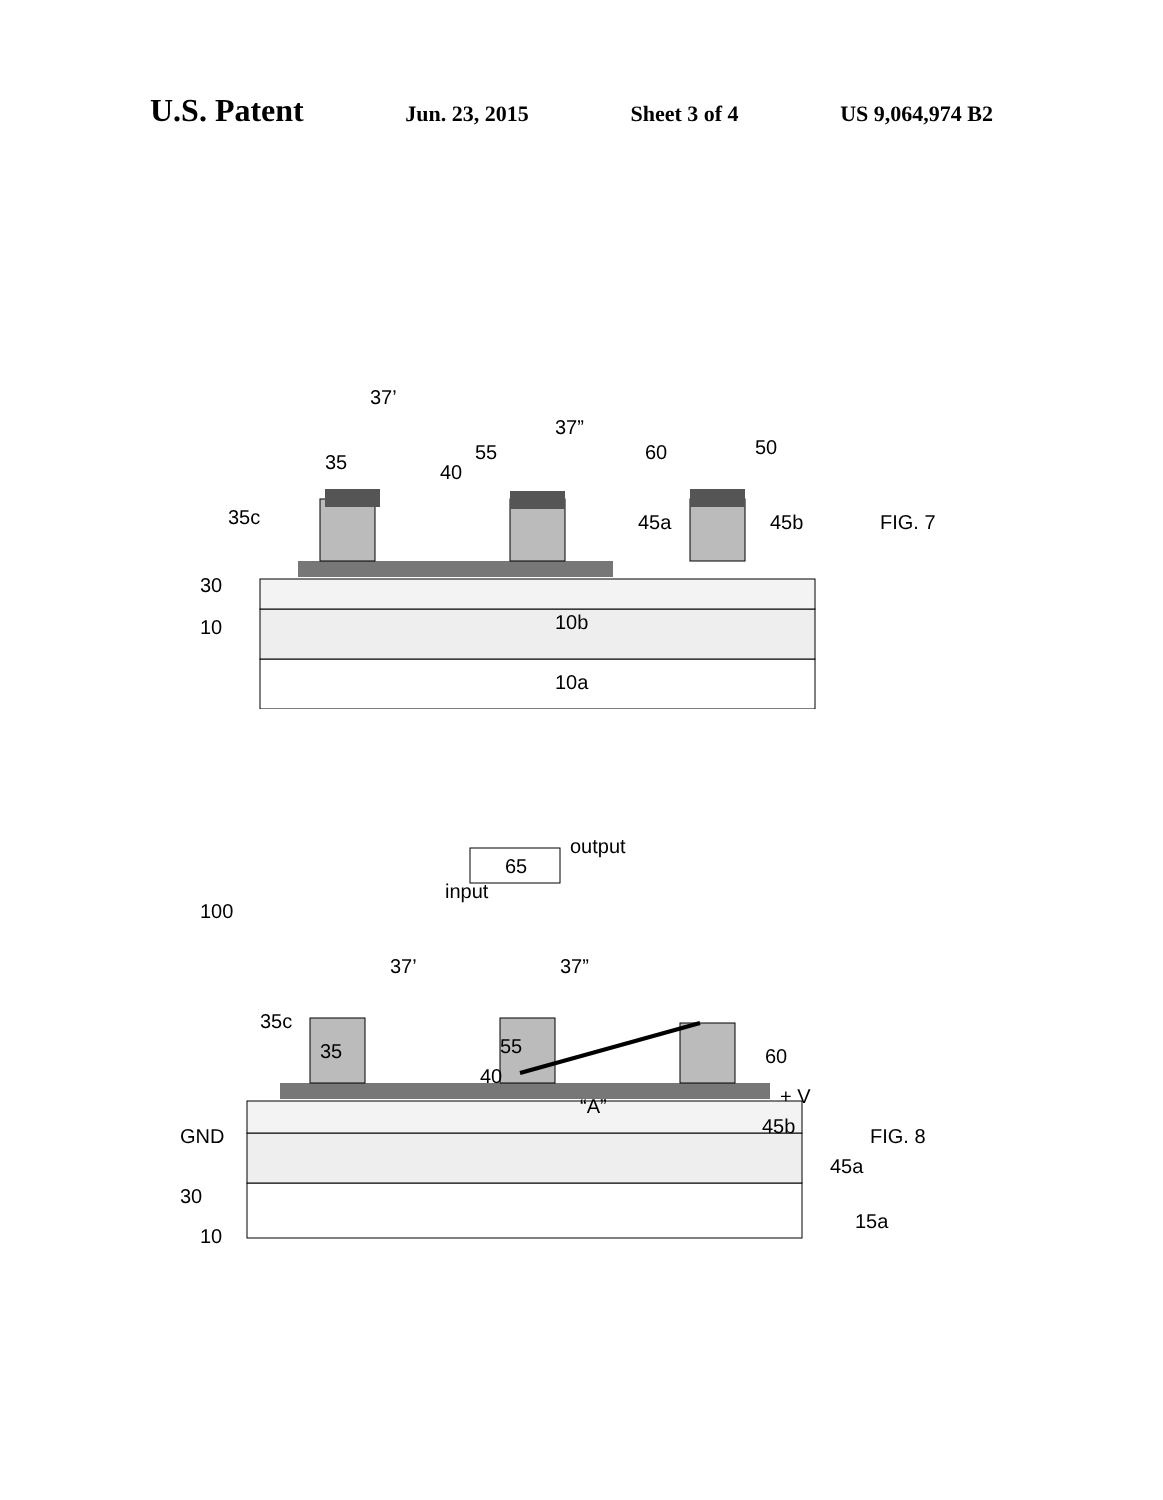U.S. Patent Jun. 23, 2015 Sheet 3 of 4 US 9,064,974 B2
10b
10a
10
30
35c
35
37’
40
55
37”
60
50
45a
45b
FIG. 7
65
output
input
100
35c
35
37’
40
55
37”
“A”
60
+ V
45b
GND
30
10
45a
15a
FIG. 8